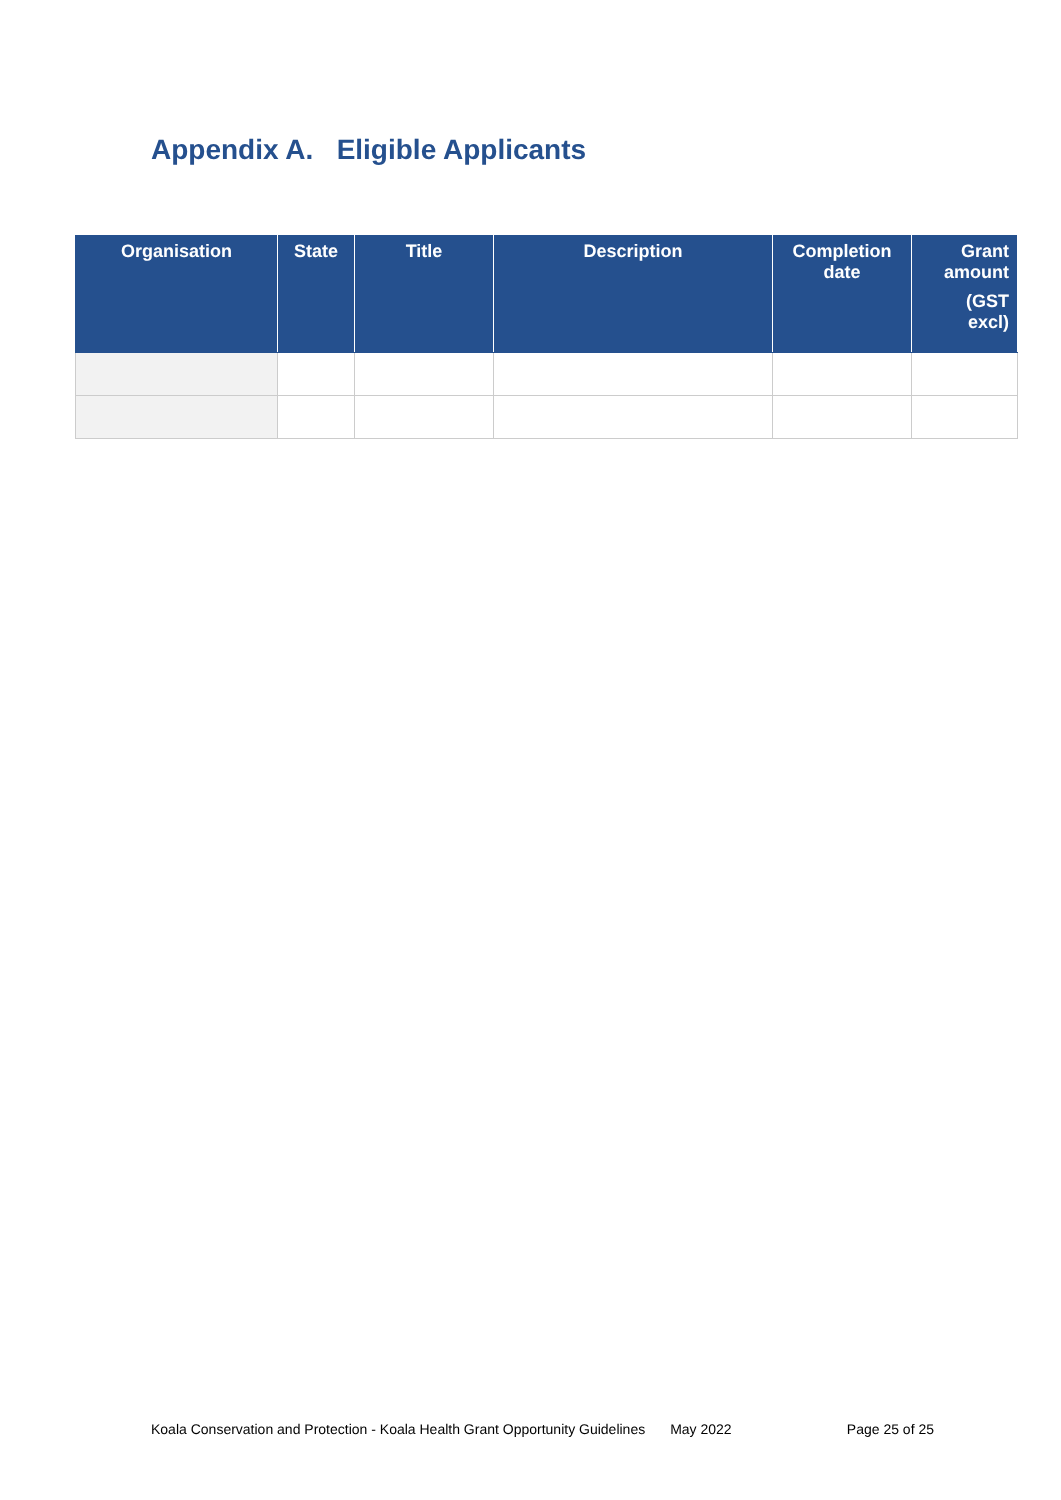Appendix A. Eligible Applicants
| Organisation | State | Title | Description | Completion date | Grant amount (GST excl) |
| --- | --- | --- | --- | --- | --- |
Koala Conservation and Protection - Koala Health Grant Opportunity Guidelines May 2022 Page 25 of 25